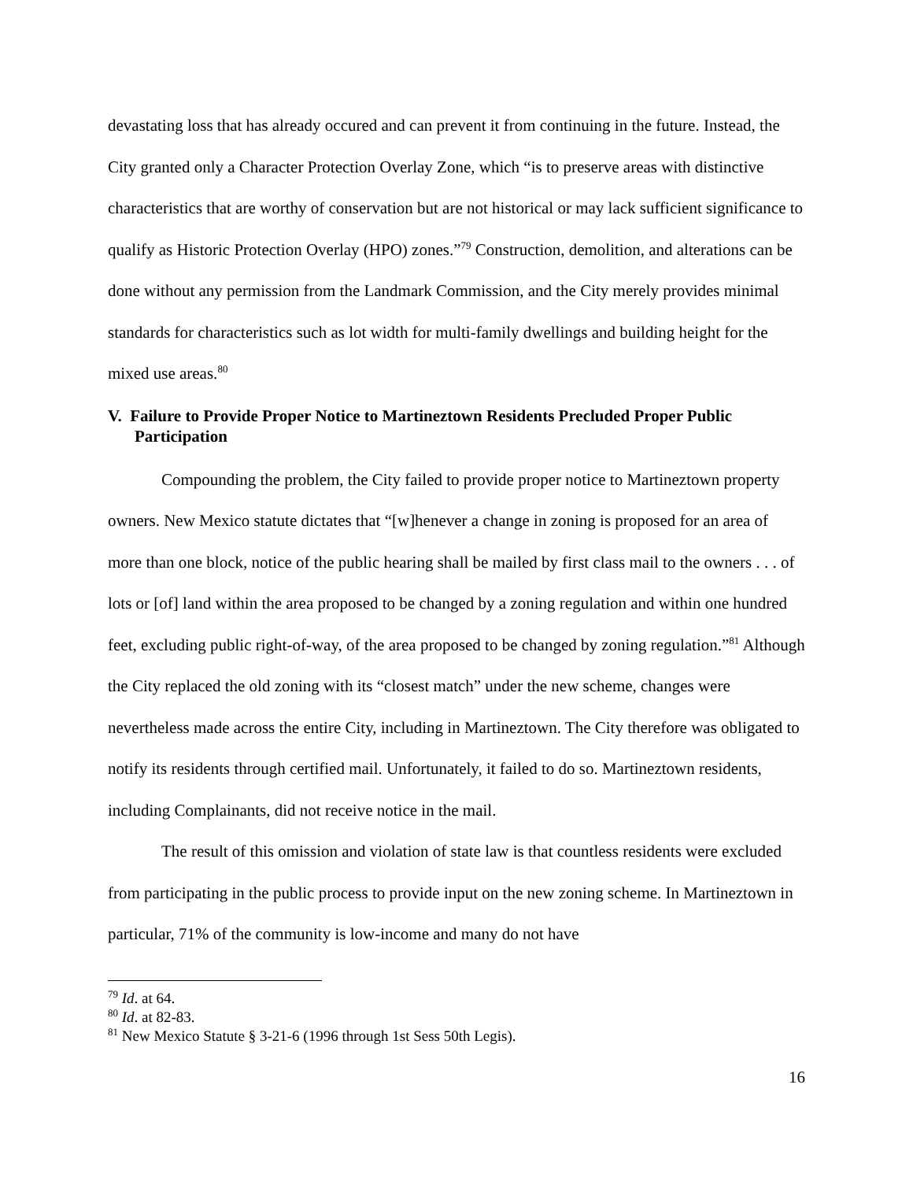devastating loss that has already occured and can prevent it from continuing in the future. Instead, the City granted only a Character Protection Overlay Zone, which “is to preserve areas with distinctive characteristics that are worthy of conservation but are not historical or may lack sufficient significance to qualify as Historic Protection Overlay (HPO) zones.”<sup>79</sup> Construction, demolition, and alterations can be done without any permission from the Landmark Commission, and the City merely provides minimal standards for characteristics such as lot width for multi-family dwellings and building height for the mixed use areas.<sup>80</sup>
V. Failure to Provide Proper Notice to Martineztown Residents Precluded Proper Public Participation
Compounding the problem, the City failed to provide proper notice to Martineztown property owners. New Mexico statute dictates that “[w]henever a change in zoning is proposed for an area of more than one block, notice of the public hearing shall be mailed by first class mail to the owners . . . of lots or [of] land within the area proposed to be changed by a zoning regulation and within one hundred feet, excluding public right-of-way, of the area proposed to be changed by zoning regulation.”<sup>81</sup> Although the City replaced the old zoning with its “closest match” under the new scheme, changes were nevertheless made across the entire City, including in Martineztown. The City therefore was obligated to notify its residents through certified mail. Unfortunately, it failed to do so. Martineztown residents, including Complainants, did not receive notice in the mail.
The result of this omission and violation of state law is that countless residents were excluded from participating in the public process to provide input on the new zoning scheme. In Martineztown in particular, 71% of the community is low-income and many do not have
<sup>79</sup> Id. at 64.
<sup>80</sup> Id. at 82-83.
<sup>81</sup> New Mexico Statute § 3-21-6 (1996 through 1st Sess 50th Legis).
16